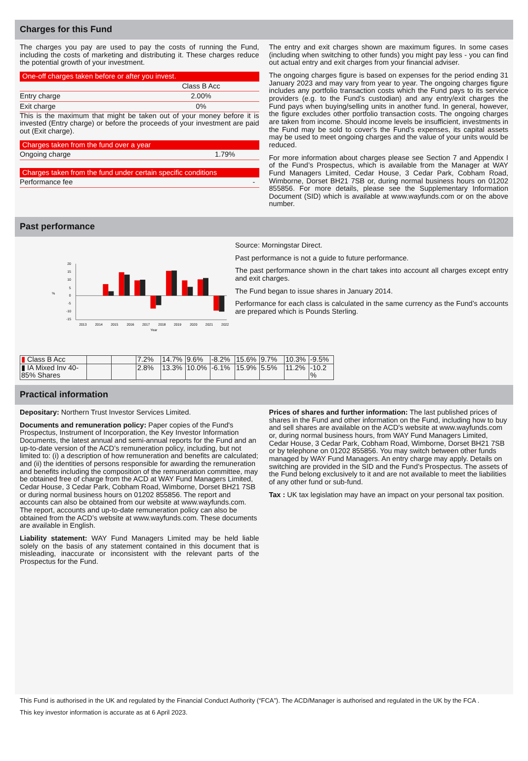Charges for this Fund
The charges you pay are used to pay the costs of running the Fund, including the costs of marketing and distributing it. These charges reduce the potential growth of your investment.
One-off charges taken before or after you invest.
| | Class B Acc |
| Entry charge | 2.00% |
| Exit charge | 0% |
This is the maximum that might be taken out of your money before it is invested (Entry charge) or before the proceeds of your investment are paid out (Exit charge).
Charges taken from the fund over a year
| Ongoing charge | 1.79% |
Charges taken from the fund under certain specific conditions
| Performance fee | - |
The entry and exit charges shown are maximum figures. In some cases (including when switching to other funds) you might pay less - you can find out actual entry and exit charges from your financial adviser.
The ongoing charges figure is based on expenses for the period ending 31 January 2023 and may vary from year to year. The ongoing charges figure includes any portfolio transaction costs which the Fund pays to its service providers (e.g. to the Fund’s custodian) and any entry/exit charges the Fund pays when buying/selling units in another fund. In general, however, the figure excludes other portfolio transaction costs. The ongoing charges are taken from income. Should income levels be insufficient, investments in the Fund may be sold to cover's the Fund's expenses, its capital assets may be used to meet ongoing charges and the value of your units would be reduced.
For more information about charges please see Section 7 and Appendix I of the Fund’s Prospectus, which is available from the Manager at WAY Fund Managers Limited, Cedar House, 3 Cedar Park, Cobham Road, Wimborne, Dorset BH21 7SB or, during normal business hours on 01202 855856. For more details, please see the Supplementary Information Document (SID) which is available at www.wayfunds.com or on the above number.
Past performance
20
15
10
5
0
-5
-10
-15
%
2013
2014
2015
2016
2017
2018
2019
2020
2021
2022
Year
Source: Morningstar Direct.
Past performance is not a guide to future performance.
The past performance shown in the chart takes into account all charges except entry and exit charges.
The Fund began to issue shares in January 2014.
Performance for each class is calculated in the same currency as the Fund’s accounts are prepared which is Pounds Sterling.
| ▮ Class B Acc | | | 7.2% | 14.7% | 9.6% | -8.2% | 15.6% | 9.7% | 10.3% | -9.5% |
| ▮ IA Mixed Inv 40-85% Shares | | | 2.8% | 13.3% | 10.0% | -6.1% | 15.9% | 5.5% | 11.2% | -10.2 % |
Practical information
Depositary: Northern Trust Investor Services Limited.
Documents and remuneration policy: Paper copies of the Fund's Prospectus, Instrument of Incorporation, the Key Investor Information Documents, the latest annual and semi-annual reports for the Fund and an up-to-date version of the ACD’s remuneration policy, including, but not limited to: (i) a description of how remuneration and benefits are calculated; and (ii) the identities of persons responsible for awarding the remuneration and benefits including the composition of the remuneration committee, may be obtained free of charge from the ACD at WAY Fund Managers Limited, Cedar House, 3 Cedar Park, Cobham Road, Wimborne, Dorset BH21 7SB or during normal business hours on 01202 855856. The report and accounts can also be obtained from our website at www.wayfunds.com. The report, accounts and up-to-date remuneration policy can also be obtained from the ACD’s website at www.wayfunds.com. These documents are available in English.
Liability statement: WAY Fund Managers Limited may be held liable solely on the basis of any statement contained in this document that is misleading, inaccurate or inconsistent with the relevant parts of the Prospectus for the Fund.
Prices of shares and further information: The last published prices of shares in the Fund and other information on the Fund, including how to buy and sell shares are available on the ACD's website at www.wayfunds.com or, during normal business hours, from WAY Fund Managers Limited, Cedar House, 3 Cedar Park, Cobham Road, Wimborne, Dorset BH21 7SB or by telephone on 01202 855856. You may switch between other funds managed by WAY Fund Managers. An entry charge may apply. Details on switching are provided in the SID and the Fund’s Prospectus. The assets of the Fund belong exclusively to it and are not available to meet the liabilities of any other fund or sub-fund.
Tax : UK tax legislation may have an impact on your personal tax position.
This Fund is authorised in the UK and regulated by the Financial Conduct Authority (“FCA”). The ACD/Manager is authorised and regulated in the UK by the FCA .
This key investor information is accurate as at 6 April 2023.